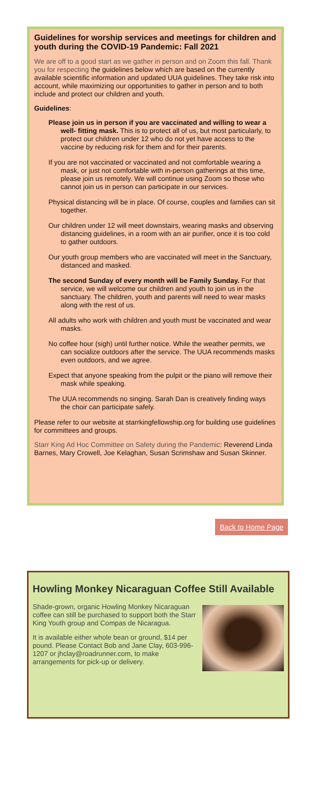Guidelines for worship services and meetings for children and youth during the COVID-19 Pandemic: Fall 2021
We are off to a good start as we gather in person and on Zoom this fall. Thank you for respecting the guidelines below which are based on the currently available scientific information and updated UUA guidelines. They take risk into account, while maximizing our opportunities to gather in person and to both include and protect our children and youth.
Guidelines:
Please join us in person if you are vaccinated and willing to wear a well- fitting mask. This is to protect all of us, but most particularly, to protect our children under 12 who do not yet have access to the vaccine by reducing risk for them and for their parents.
If you are not vaccinated or vaccinated and not comfortable wearing a mask, or just not comfortable with in-person gatherings at this time, please join us remotely. We will continue using Zoom so those who cannot join us in person can participate in our services.
Physical distancing will be in place. Of course, couples and families can sit together.
Our children under 12 will meet downstairs, wearing masks and observing distancing guidelines, in a room with an air purifier, once it is too cold to gather outdoors.
Our youth group members who are vaccinated will meet in the Sanctuary, distanced and masked.
The second Sunday of every month will be Family Sunday. For that service, we will welcome our children and youth to join us in the sanctuary. The children, youth and parents will need to wear masks along with the rest of us.
All adults who work with children and youth must be vaccinated and wear masks.
No coffee hour (sigh) until further notice. While the weather permits, we can socialize outdoors after the service. The UUA recommends masks even outdoors, and we agree.
Expect that anyone speaking from the pulpit or the piano will remove their mask while speaking.
The UUA recommends no singing. Sarah Dan is creatively finding ways the choir can participate safely.
Please refer to our website at starrkingfellowship.org for building use guidelines for committees and groups.
Starr King Ad Hoc Committee on Safety during the Pandemic: Reverend Linda Barnes, Mary Crowell, Joe Kelaghan, Susan Scrimshaw and Susan Skinner.
Back to Home Page
Howling Monkey Nicaraguan Coffee Still Available
Shade-grown, organic Howling Monkey Nicaraguan coffee can still be purchased to support both the Starr King Youth group and Compas de Nicaragua.
It is available either whole bean or ground, $14 per pound. Please Contact Bob and Jane Clay, 603-996-1207 or jhclay@roadrunner.com, to make arrangements for pick-up or delivery.